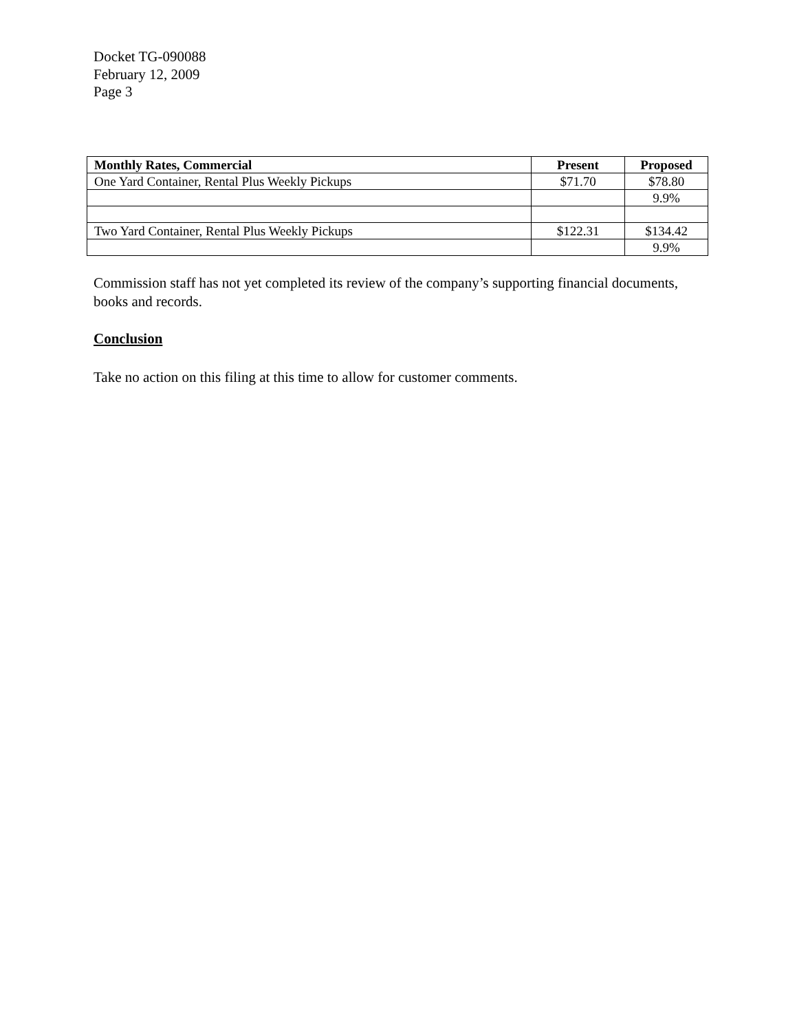Docket TG-090088
February 12, 2009
Page 3
| Monthly Rates, Commercial | Present | Proposed |
| --- | --- | --- |
| One Yard Container, Rental Plus Weekly Pickups | $71.70 | $78.80 |
| | | 9.9% |
| Two Yard Container, Rental Plus Weekly Pickups | $122.31 | $134.42 |
| | | 9.9% |
Commission staff has not yet completed its review of the company’s supporting financial documents, books and records.
Conclusion
Take no action on this filing at this time to allow for customer comments.